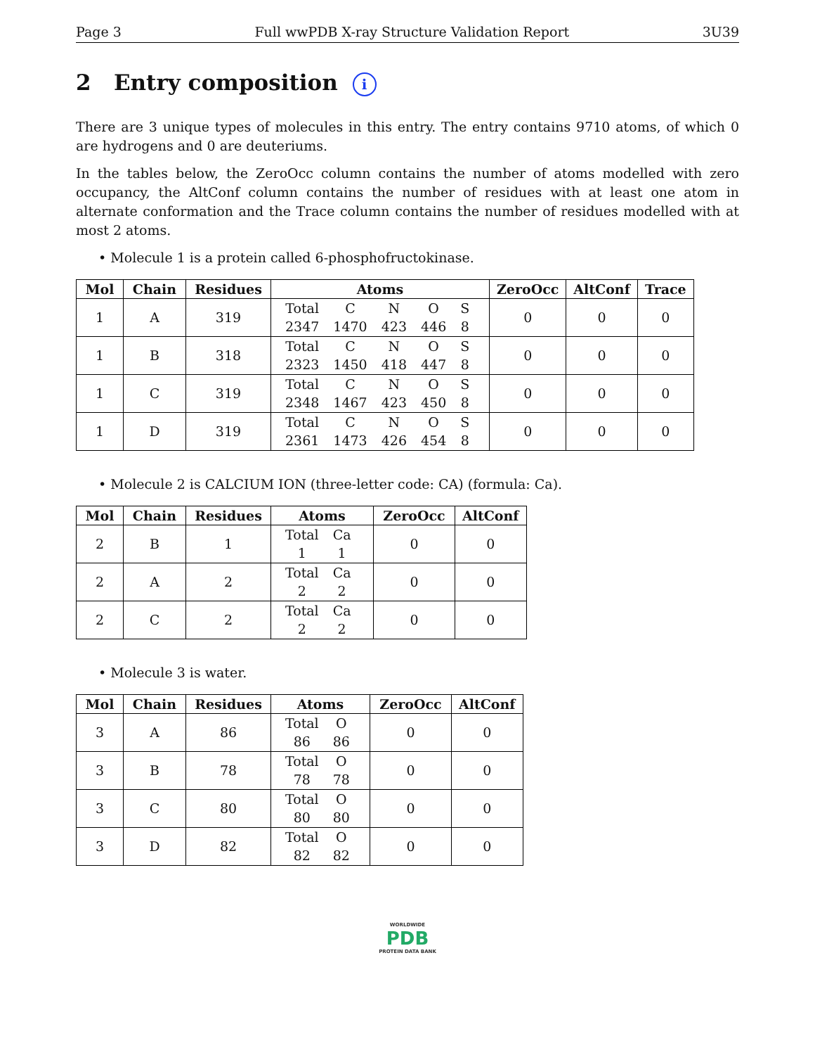Page 3 Full wwPDB X-ray Structure Validation Report 3U39
2 Entry composition i
There are 3 unique types of molecules in this entry. The entry contains 9710 atoms, of which 0 are hydrogens and 0 are deuteriums.
In the tables below, the ZeroOcc column contains the number of atoms modelled with zero occupancy, the AltConf column contains the number of residues with at least one atom in alternate conformation and the Trace column contains the number of residues modelled with at most 2 atoms.
• Molecule 1 is a protein called 6-phosphofructokinase.
| Mol | Chain | Residues | Atoms | ZeroOcc | AltConf | Trace |
| --- | --- | --- | --- | --- | --- | --- |
| 1 | A | 319 | / Total / C / N / O / S / / 2347 / 1470 / 423 / 446 / 8 / | 0 | 0 | 0 |
| 1 | B | 318 | / Total / C / N / O / S / / 2323 / 1450 / 418 / 447 / 8 / | 0 | 0 | 0 |
| 1 | C | 319 | / Total / C / N / O / S / / 2348 / 1467 / 423 / 450 / 8 / | 0 | 0 | 0 |
| 1 | D | 319 | / Total / C / N / O / S / / 2361 / 1473 / 426 / 454 / 8 / | 0 | 0 | 0 |
• Molecule 2 is CALCIUM ION (three-letter code: CA) (formula: Ca).
| Mol | Chain | Residues | Atoms | ZeroOcc | AltConf |
| --- | --- | --- | --- | --- | --- |
| 2 | B | 1 | / Total / Ca / / 1 / 1 / | 0 | 0 |
| 2 | A | 2 | / Total / Ca / / 2 / 2 / | 0 | 0 |
| 2 | C | 2 | / Total / Ca / / 2 / 2 / | 0 | 0 |
• Molecule 3 is water.
| Mol | Chain | Residues | Atoms | ZeroOcc | AltConf |
| --- | --- | --- | --- | --- | --- |
| 3 | A | 86 | / Total / O / / 86 / 86 / | 0 | 0 |
| 3 | B | 78 | / Total / O / / 78 / 78 / | 0 | 0 |
| 3 | C | 80 | / Total / O / / 80 / 80 / | 0 | 0 |
| 3 | D | 82 | / Total / O / / 82 / 82 / | 0 | 0 |
WORLDWIDE
PDB
PROTEIN DATA BANK